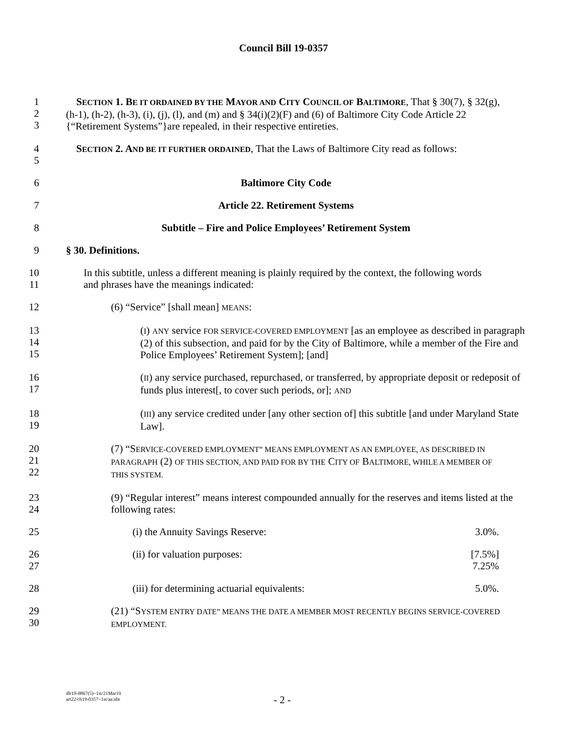Council Bill 19-0357
1
2
3
SECTION 1. BE IT ORDAINED BY THE MAYOR AND CITY COUNCIL OF BALTIMORE, That § 30(7), § 32(g), (h-1), (h-2), (h-3), (i), (j), (l), and (m) and § 34(i)(2)(F) and (6) of Baltimore City Code Article 22 {“Retirement Systems”}are repealed, in their respective entireties.
4
5
SECTION 2. AND BE IT FURTHER ORDAINED, That the Laws of Baltimore City read as follows:
6 Baltimore City Code
7 Article 22. Retirement Systems
8 Subtitle – Fire and Police Employees’ Retirement System
9 § 30. Definitions.
10
11
In this subtitle, unless a different meaning is plainly required by the context, the following words and phrases have the meanings indicated:
12 (6) “Service” [shall mean] MEANS:
13
14
15
(I) ANY service FOR SERVICE-COVERED EMPLOYMENT [as an employee as described in paragraph (2) of this subsection, and paid for by the City of Baltimore, while a member of the Fire and Police Employees’ Retirement System]; [and]
16
17
(II) any service purchased, repurchased, or transferred, by appropriate deposit or redeposit of funds plus interest[, to cover such periods, or]; AND
18
19
(III) any service credited under [any other section of] this subtitle [and under Maryland State Law].
20
21
22
(7) “SERVICE-COVERED EMPLOYMENT” MEANS EMPLOYMENT AS AN EMPLOYEE, AS DESCRIBED IN PARAGRAPH (2) OF THIS SECTION, AND PAID FOR BY THE CITY OF BALTIMORE, WHILE A MEMBER OF THIS SYSTEM.
23
24
(9) “Regular interest” means interest compounded annually for the reserves and items listed at the following rates:
25 (i) the Annuity Savings Reserve: 3.0%.
26
27
(ii) for valuation purposes: [7.5%]
7.25%
28 (iii) for determining actuarial equivalents: 5.0%.
29
30
(21) “SYSTEM ENTRY DATE” MEANS THE DATE A MEMBER MOST RECENTLY BEGINS SERVICE-COVERED EMPLOYMENT.
dlr19-0867(5)~1st/21Mar19
art22/cb19-0357~1st/aa:nbr
- 2 -